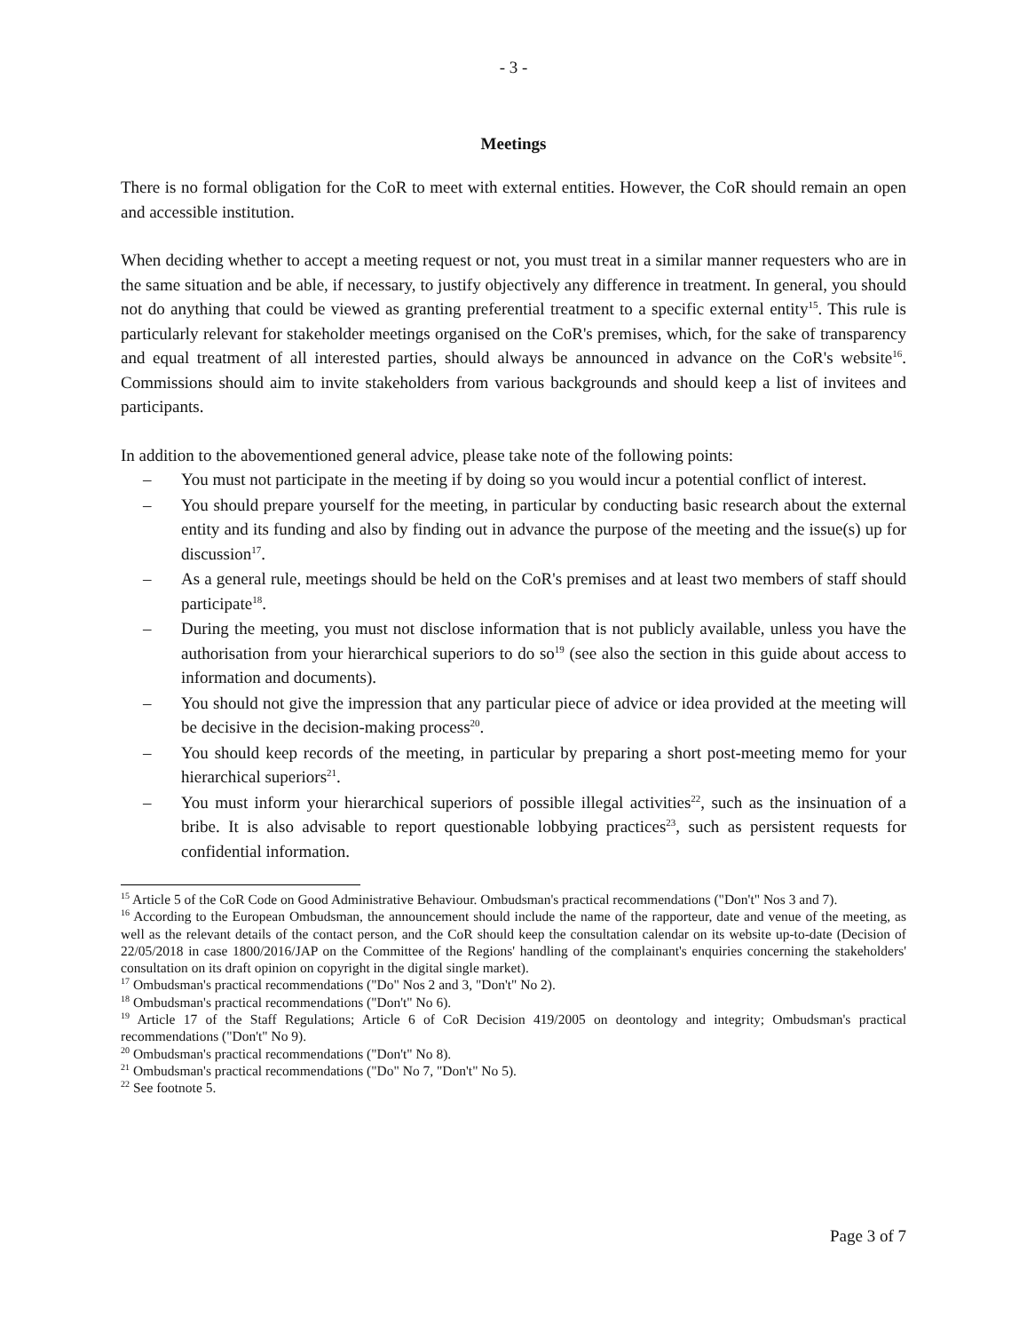- 3 -
Meetings
There is no formal obligation for the CoR to meet with external entities. However, the CoR should remain an open and accessible institution.
When deciding whether to accept a meeting request or not, you must treat in a similar manner requesters who are in the same situation and be able, if necessary, to justify objectively any difference in treatment. In general, you should not do anything that could be viewed as granting preferential treatment to a specific external entity<sup>15</sup>. This rule is particularly relevant for stakeholder meetings organised on the CoR's premises, which, for the sake of transparency and equal treatment of all interested parties, should always be announced in advance on the CoR's website<sup>16</sup>. Commissions should aim to invite stakeholders from various backgrounds and should keep a list of invitees and participants.
In addition to the abovementioned general advice, please take note of the following points:
– You must not participate in the meeting if by doing so you would incur a potential conflict of interest.
– You should prepare yourself for the meeting, in particular by conducting basic research about the external entity and its funding and also by finding out in advance the purpose of the meeting and the issue(s) up for discussion<sup>17</sup>.
– As a general rule, meetings should be held on the CoR's premises and at least two members of staff should participate<sup>18</sup>.
– During the meeting, you must not disclose information that is not publicly available, unless you have the authorisation from your hierarchical superiors to do so<sup>19</sup> (see also the section in this guide about access to information and documents).
– You should not give the impression that any particular piece of advice or idea provided at the meeting will be decisive in the decision-making process<sup>20</sup>.
– You should keep records of the meeting, in particular by preparing a short post-meeting memo for your hierarchical superiors<sup>21</sup>.
– You must inform your hierarchical superiors of possible illegal activities<sup>22</sup>, such as the insinuation of a bribe. It is also advisable to report questionable lobbying practices<sup>23</sup>, such as persistent requests for confidential information.
<sup>15</sup> Article 5 of the CoR Code on Good Administrative Behaviour. Ombudsman's practical recommendations ("Don't" Nos 3 and 7).
<sup>16</sup> According to the European Ombudsman, the announcement should include the name of the rapporteur, date and venue of the meeting, as well as the relevant details of the contact person, and the CoR should keep the consultation calendar on its website up-to-date (Decision of 22/05/2018 in case 1800/2016/JAP on the Committee of the Regions' handling of the complainant's enquiries concerning the stakeholders' consultation on its draft opinion on copyright in the digital single market).
<sup>17</sup> Ombudsman's practical recommendations ("Do" Nos 2 and 3, "Don't" No 2).
<sup>18</sup> Ombudsman's practical recommendations ("Don't" No 6).
<sup>19</sup> Article 17 of the Staff Regulations; Article 6 of CoR Decision 419/2005 on deontology and integrity; Ombudsman's practical recommendations ("Don't" No 9).
<sup>20</sup> Ombudsman's practical recommendations ("Don't" No 8).
<sup>21</sup> Ombudsman's practical recommendations ("Do" No 7, "Don't" No 5).
<sup>22</sup> See footnote 5.
Page 3 of 7